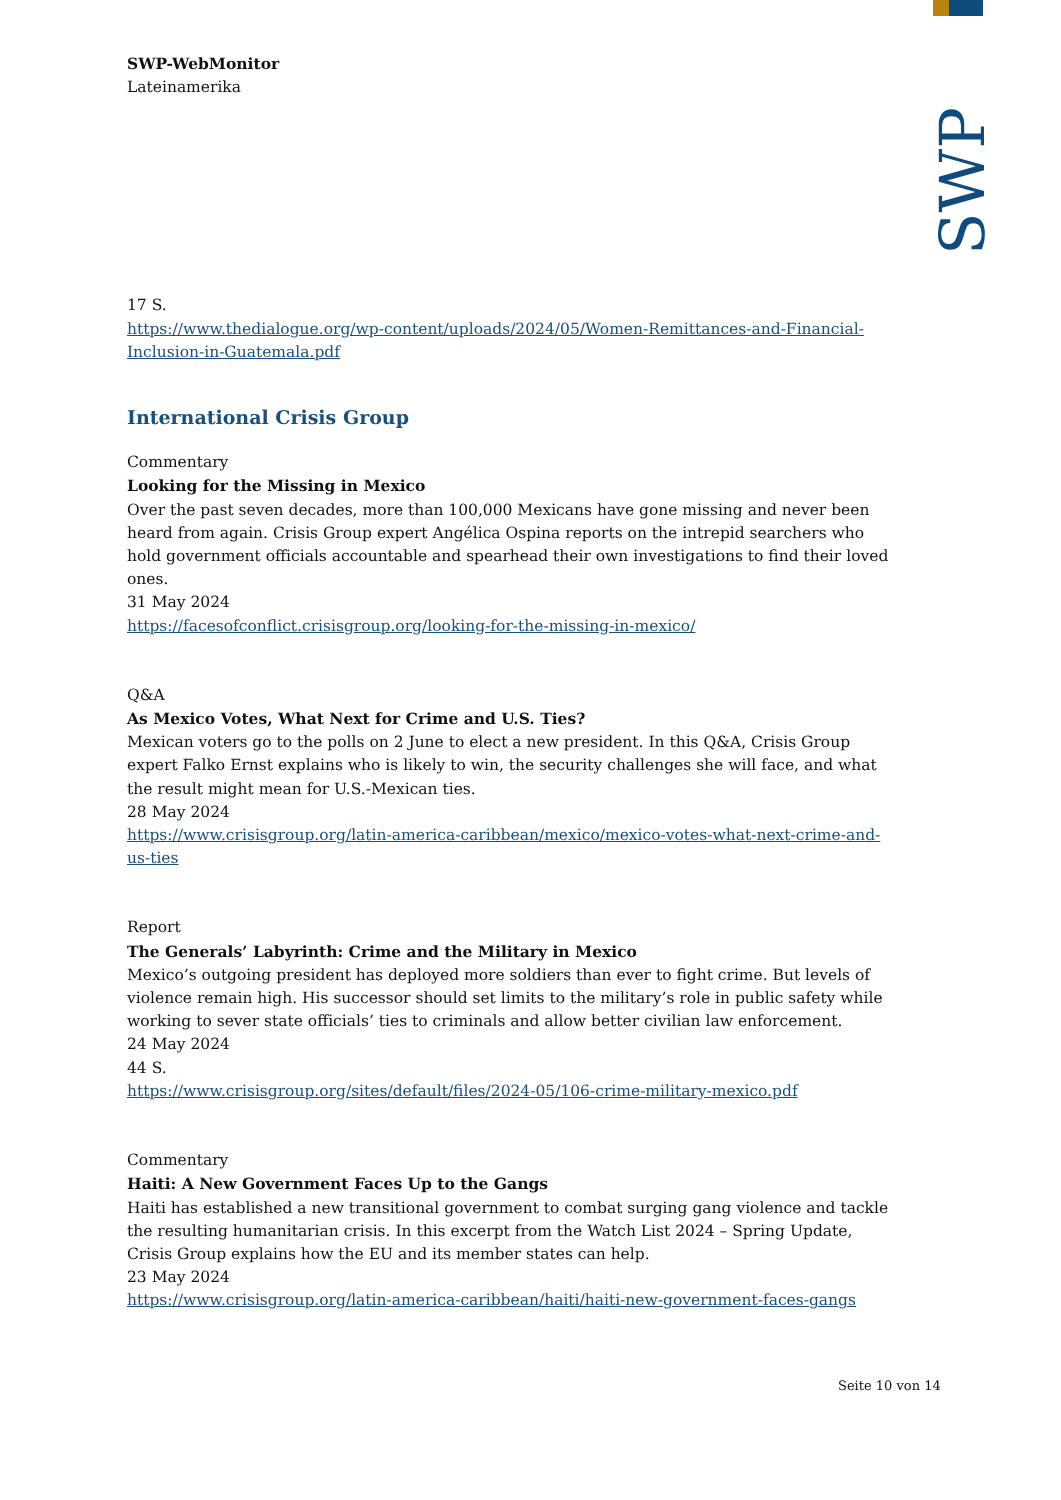SWP
SWP-WebMonitor
Lateinamerika
17 S.
https://www.thedialogue.org/wp-content/uploads/2024/05/Women-Remittances-and-Financial-Inclusion-in-Guatemala.pdf
International Crisis Group
Commentary
Looking for the Missing in Mexico
Over the past seven decades, more than 100,000 Mexicans have gone missing and never been heard from again. Crisis Group expert Angélica Ospina reports on the intrepid searchers who hold government officials accountable and spearhead their own investigations to find their loved ones.
31 May 2024
https://facesofconflict.crisisgroup.org/looking-for-the-missing-in-mexico/
Q&A
As Mexico Votes, What Next for Crime and U.S. Ties?
Mexican voters go to the polls on 2 June to elect a new president. In this Q&A, Crisis Group expert Falko Ernst explains who is likely to win, the security challenges she will face, and what the result might mean for U.S.-Mexican ties.
28 May 2024
https://www.crisisgroup.org/latin-america-caribbean/mexico/mexico-votes-what-next-crime-and-us-ties
Report
The Generals’ Labyrinth: Crime and the Military in Mexico
Mexico’s outgoing president has deployed more soldiers than ever to fight crime. But levels of violence remain high. His successor should set limits to the military’s role in public safety while working to sever state officials’ ties to criminals and allow better civilian law enforcement.
24 May 2024
44 S.
https://www.crisisgroup.org/sites/default/files/2024-05/106-crime-military-mexico.pdf
Commentary
Haiti: A New Government Faces Up to the Gangs
Haiti has established a new transitional government to combat surging gang violence and tackle the resulting humanitarian crisis. In this excerpt from the Watch List 2024 – Spring Update, Crisis Group explains how the EU and its member states can help.
23 May 2024
https://www.crisisgroup.org/latin-america-caribbean/haiti/haiti-new-government-faces-gangs
Seite 10 von 14